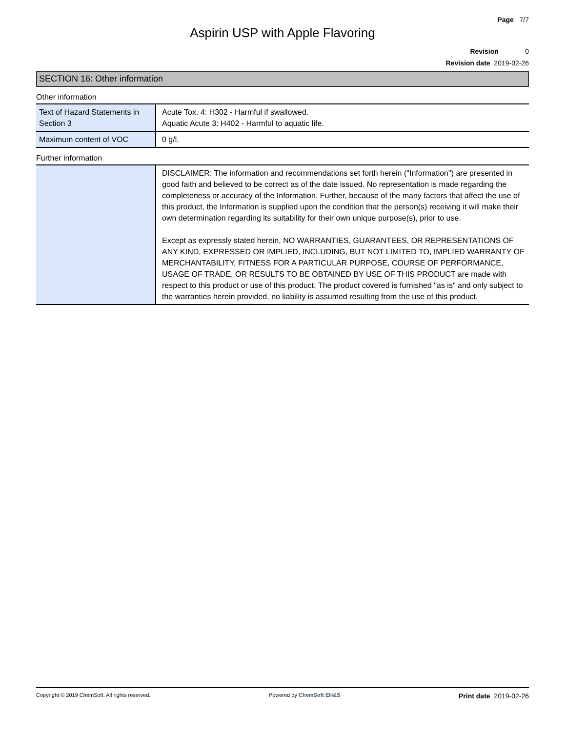Page 7/7
Aspirin USP with Apple Flavoring
Revision 0
Revision date 2019-02-26
SECTION 16: Other information
Other information
| Text of Hazard Statements in Section 3 | Acute Tox. 4: H302 - Harmful if swallowed. Aquatic Acute 3: H402 - Harmful to aquatic life. |
| Maximum content of VOC | 0 g/l. |
Further information
| | DISCLAIMER: The information and recommendations set forth herein ("Information") are presented in good faith and believed to be correct as of the date issued. No representation is made regarding the completeness or accuracy of the Information. Further, because of the many factors that affect the use of this product, the Information is supplied upon the condition that the person(s) receiving it will make their own determination regarding its suitability for their own unique purpose(s), prior to use. Except as expressly stated herein, NO WARRANTIES, GUARANTEES, OR REPRESENTATIONS OF ANY KIND, EXPRESSED OR IMPLIED, INCLUDING, BUT NOT LIMITED TO, IMPLIED WARRANTY OF MERCHANTABILITY, FITNESS FOR A PARTICULAR PURPOSE, COURSE OF PERFORMANCE, USAGE OF TRADE, OR RESULTS TO BE OBTAINED BY USE OF THIS PRODUCT are made with respect to this product or use of this product. The product covered is furnished "as is" and only subject to the warranties herein provided, no liability is assumed resulting from the use of this product. |
Copyright © 2019 ChemSoft. All rights reserved. Powered by ChemSoft EH&S Print date 2019-02-26